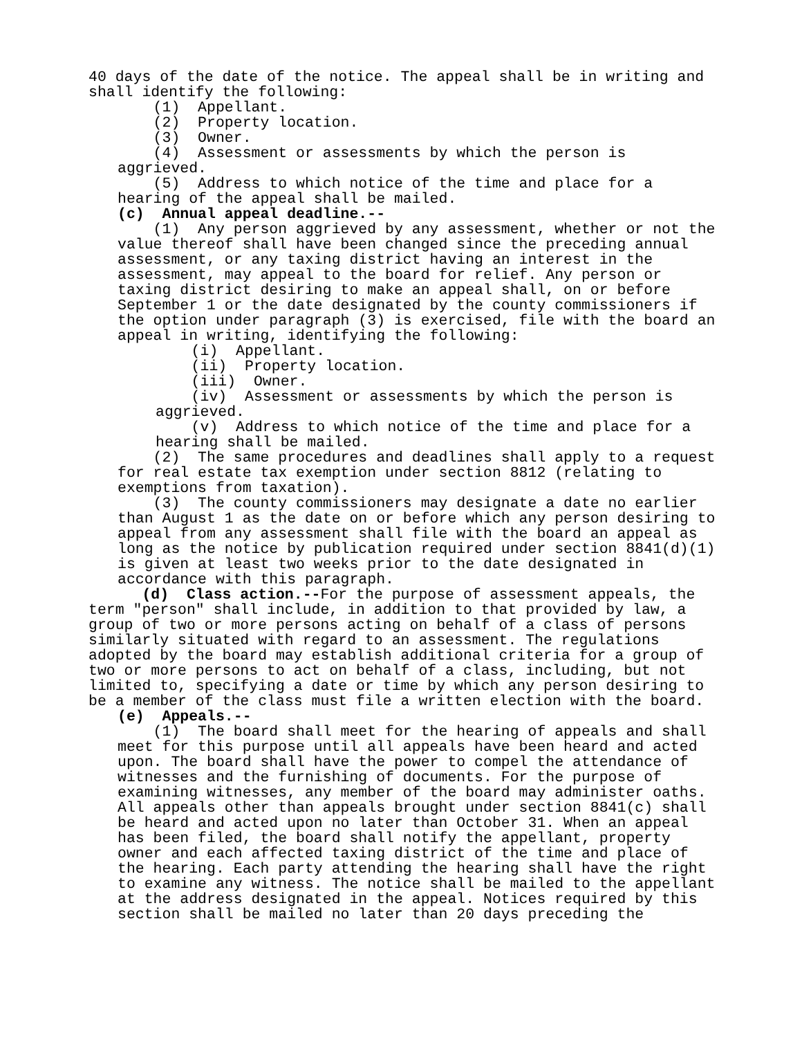40 days of the date of the notice. The appeal shall be in writing and shall identify the following:
(1) Appellant.
(2) Property location.
(3) Owner.
(4) Assessment or assessments by which the person is aggrieved.
(5) Address to which notice of the time and place for a hearing of the appeal shall be mailed.
(c) Annual appeal deadline.--
(1) Any person aggrieved by any assessment, whether or not the value thereof shall have been changed since the preceding annual assessment, or any taxing district having an interest in the assessment, may appeal to the board for relief. Any person or taxing district desiring to make an appeal shall, on or before September 1 or the date designated by the county commissioners if the option under paragraph (3) is exercised, file with the board an appeal in writing, identifying the following:
(i) Appellant.
(ii) Property location.
(iii) Owner.
(iv) Assessment or assessments by which the person is aggrieved.
(v) Address to which notice of the time and place for a hearing shall be mailed.
(2) The same procedures and deadlines shall apply to a request for real estate tax exemption under section 8812 (relating to exemptions from taxation).
(3) The county commissioners may designate a date no earlier than August 1 as the date on or before which any person desiring to appeal from any assessment shall file with the board an appeal as long as the notice by publication required under section 8841(d)(1) is given at least two weeks prior to the date designated in accordance with this paragraph.
(d) Class action.--For the purpose of assessment appeals, the term "person" shall include, in addition to that provided by law, a group of two or more persons acting on behalf of a class of persons similarly situated with regard to an assessment. The regulations adopted by the board may establish additional criteria for a group of two or more persons to act on behalf of a class, including, but not limited to, specifying a date or time by which any person desiring to be a member of the class must file a written election with the board.
(e) Appeals.--
(1) The board shall meet for the hearing of appeals and shall meet for this purpose until all appeals have been heard and acted upon. The board shall have the power to compel the attendance of witnesses and the furnishing of documents. For the purpose of examining witnesses, any member of the board may administer oaths. All appeals other than appeals brought under section 8841(c) shall be heard and acted upon no later than October 31. When an appeal has been filed, the board shall notify the appellant, property owner and each affected taxing district of the time and place of the hearing. Each party attending the hearing shall have the right to examine any witness. The notice shall be mailed to the appellant at the address designated in the appeal. Notices required by this section shall be mailed no later than 20 days preceding the